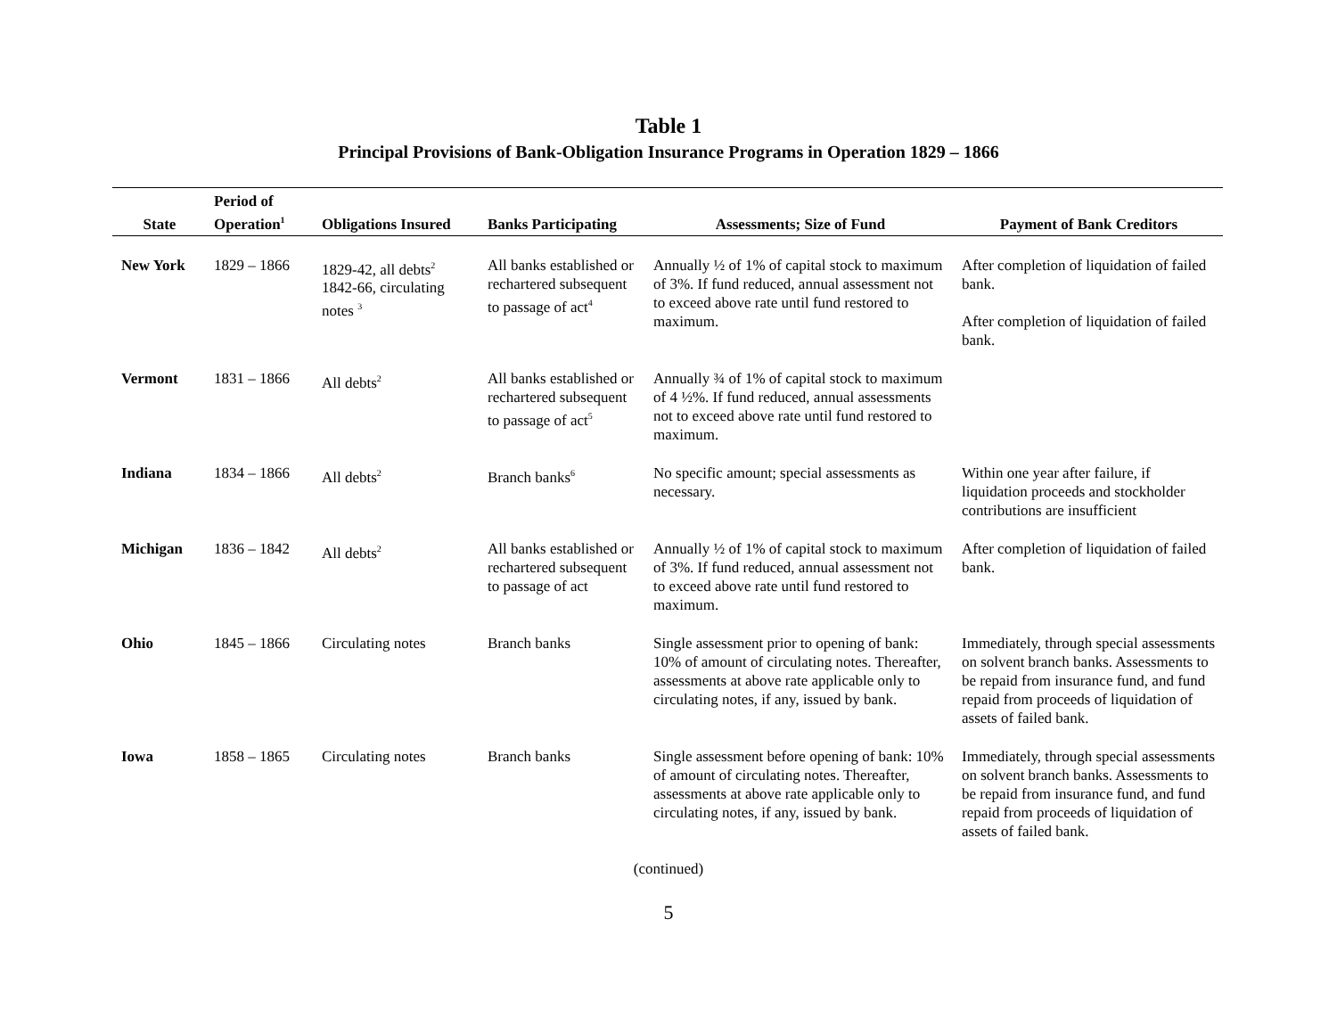Table 1
Principal Provisions of Bank-Obligation Insurance Programs in Operation 1829 – 1866
| State | Period of Operation<sup>1</sup> | Obligations Insured | Banks Participating | Assessments; Size of Fund | Payment of Bank Creditors |
| --- | --- | --- | --- | --- | --- |
| New York | 1829 – 1866 | 1829-42, all debts<sup>2</sup> 1842-66, circulating notes <sup>3</sup> | All banks established or rechartered subsequent to passage of act<sup>4</sup> | Annually ½ of 1% of capital stock to maximum of 3%. If fund reduced, annual assessment not to exceed above rate until fund restored to maximum. | After completion of liquidation of failed bank. After completion of liquidation of failed bank. |
| Vermont | 1831 – 1866 | All debts<sup>2</sup> | All banks established or rechartered subsequent to passage of act<sup>5</sup> | Annually ¾ of 1% of capital stock to maximum of 4 ½%. If fund reduced, annual assessments not to exceed above rate until fund restored to maximum. | |
| Indiana | 1834 – 1866 | All debts<sup>2</sup> | Branch banks<sup>6</sup> | No specific amount; special assessments as necessary. | Within one year after failure, if liquidation proceeds and stockholder contributions are insufficient |
| Michigan | 1836 – 1842 | All debts<sup>2</sup> | All banks established or rechartered subsequent to passage of act | Annually ½ of 1% of capital stock to maximum of 3%. If fund reduced, annual assessment not to exceed above rate until fund restored to maximum. | After completion of liquidation of failed bank. |
| Ohio | 1845 – 1866 | Circulating notes | Branch banks | Single assessment prior to opening of bank: 10% of amount of circulating notes. Thereafter, assessments at above rate applicable only to circulating notes, if any, issued by bank. | Immediately, through special assessments on solvent branch banks. Assessments to be repaid from insurance fund, and fund repaid from proceeds of liquidation of assets of failed bank. |
| Iowa | 1858 – 1865 | Circulating notes | Branch banks | Single assessment before opening of bank: 10% of amount of circulating notes. Thereafter, assessments at above rate applicable only to circulating notes, if any, issued by bank. | Immediately, through special assessments on solvent branch banks. Assessments to be repaid from insurance fund, and fund repaid from proceeds of liquidation of assets of failed bank. |
(continued)
5